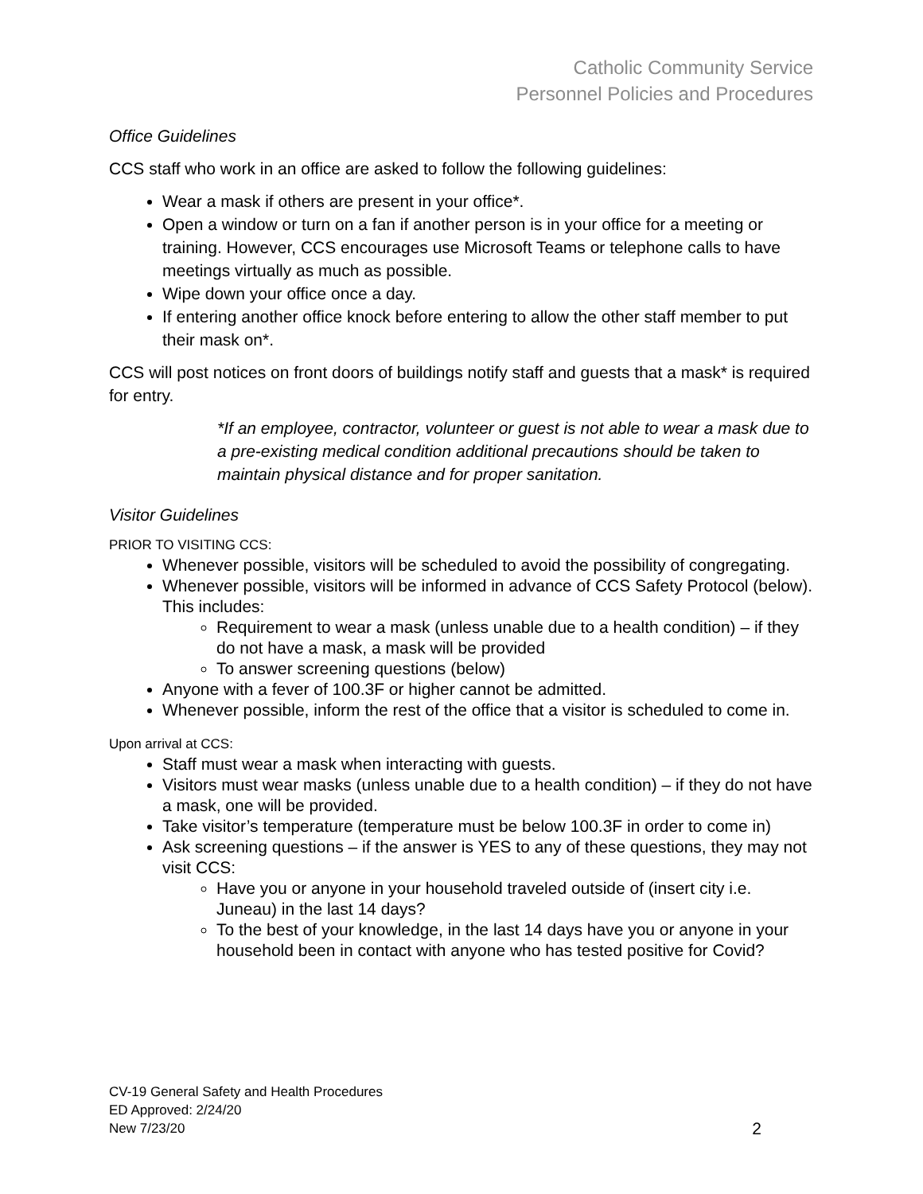Catholic Community Service
Personnel Policies and Procedures
Office Guidelines
CCS staff who work in an office are asked to follow the following guidelines:
Wear a mask if others are present in your office*.
Open a window or turn on a fan if another person is in your office for a meeting or training. However, CCS encourages use Microsoft Teams or telephone calls to have meetings virtually as much as possible.
Wipe down your office once a day.
If entering another office knock before entering to allow the other staff member to put their mask on*.
CCS will post notices on front doors of buildings notify staff and guests that a mask* is required for entry.
*If an employee, contractor, volunteer or guest is not able to wear a mask due to a pre-existing medical condition additional precautions should be taken to maintain physical distance and for proper sanitation.
Visitor Guidelines
PRIOR TO VISITING CCS:
Whenever possible, visitors will be scheduled to avoid the possibility of congregating.
Whenever possible, visitors will be informed in advance of CCS Safety Protocol (below). This includes:
Requirement to wear a mask (unless unable due to a health condition) – if they do not have a mask, a mask will be provided
To answer screening questions (below)
Anyone with a fever of 100.3F or higher cannot be admitted.
Whenever possible, inform the rest of the office that a visitor is scheduled to come in.
Upon arrival at CCS:
Staff must wear a mask when interacting with guests.
Visitors must wear masks (unless unable due to a health condition) – if they do not have a mask, one will be provided.
Take visitor’s temperature (temperature must be below 100.3F in order to come in)
Ask screening questions – if the answer is YES to any of these questions, they may not visit CCS:
Have you or anyone in your household traveled outside of (insert city i.e. Juneau) in the last 14 days?
To the best of your knowledge, in the last 14 days have you or anyone in your household been in contact with anyone who has tested positive for Covid?
CV-19 General Safety and Health Procedures
ED Approved: 2/24/20
New 7/23/20
2